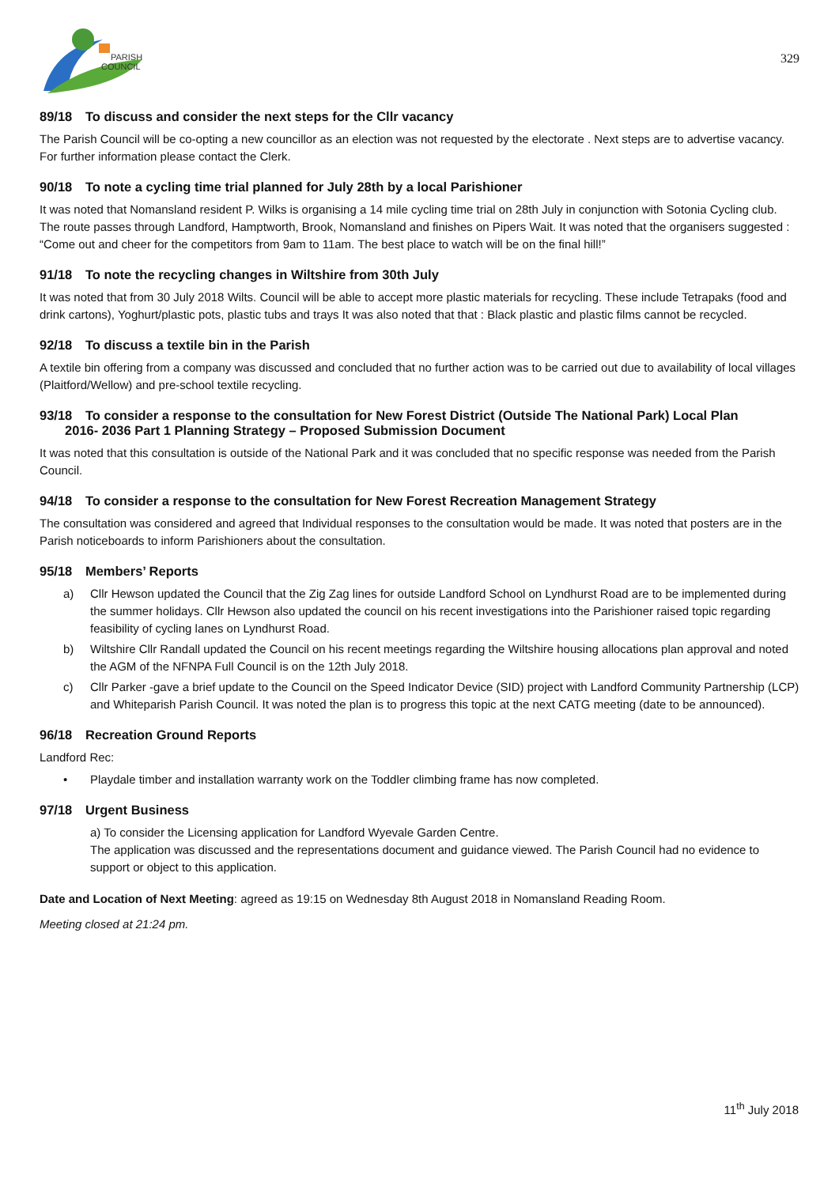PARISH
COUNCIL
329
89/18 To discuss and consider the next steps for the Cllr vacancy
The Parish Council will be co-opting a new councillor as an election was not requested by the electorate . Next steps are to advertise vacancy. For further information please contact the Clerk.
90/18 To note a cycling time trial planned for July 28th by a local Parishioner
It was noted that Nomansland resident P. Wilks is organising a 14 mile cycling time trial on 28th July in conjunction with Sotonia Cycling club. The route passes through Landford, Hamptworth, Brook, Nomansland and finishes on Pipers Wait. It was noted that the organisers suggested : “Come out and cheer for the competitors from 9am to 11am. The best place to watch will be on the final hill!”
91/18 To note the recycling changes in Wiltshire from 30th July
It was noted that from 30 July 2018 Wilts. Council will be able to accept more plastic materials for recycling. These include Tetrapaks (food and drink cartons), Yoghurt/plastic pots, plastic tubs and trays It was also noted that that : Black plastic and plastic films cannot be recycled.
92/18 To discuss a textile bin in the Parish
A textile bin offering from a company was discussed and concluded that no further action was to be carried out due to availability of local villages (Plaitford/Wellow) and pre-school textile recycling.
93/18 To consider a response to the consultation for New Forest District (Outside The National Park) Local Plan
2016- 2036 Part 1 Planning Strategy – Proposed Submission Document
It was noted that this consultation is outside of the National Park and it was concluded that no specific response was needed from the Parish Council.
94/18 To consider a response to the consultation for New Forest Recreation Management Strategy
The consultation was considered and agreed that Individual responses to the consultation would be made. It was noted that posters are in the Parish noticeboards to inform Parishioners about the consultation.
95/18 Members’ Reports
a) Cllr Hewson updated the Council that the Zig Zag lines for outside Landford School on Lyndhurst Road are to be implemented during the summer holidays. Cllr Hewson also updated the council on his recent investigations into the Parishioner raised topic regarding feasibility of cycling lanes on Lyndhurst Road.
b) Wiltshire Cllr Randall updated the Council on his recent meetings regarding the Wiltshire housing allocations plan approval and noted the AGM of the NFNPA Full Council is on the 12th July 2018.
c) Cllr Parker -gave a brief update to the Council on the Speed Indicator Device (SID) project with Landford Community Partnership (LCP) and Whiteparish Parish Council. It was noted the plan is to progress this topic at the next CATG meeting (date to be announced).
96/18 Recreation Ground Reports
Landford Rec:
• Playdale timber and installation warranty work on the Toddler climbing frame has now completed.
97/18 Urgent Business
a) To consider the Licensing application for Landford Wyevale Garden Centre.
The application was discussed and the representations document and guidance viewed. The Parish Council had no evidence to support or object to this application.
Date and Location of Next Meeting: agreed as 19:15 on Wednesday 8th August 2018 in Nomansland Reading Room.
Meeting closed at 21:24 pm.
11<sup>th</sup> July 2018